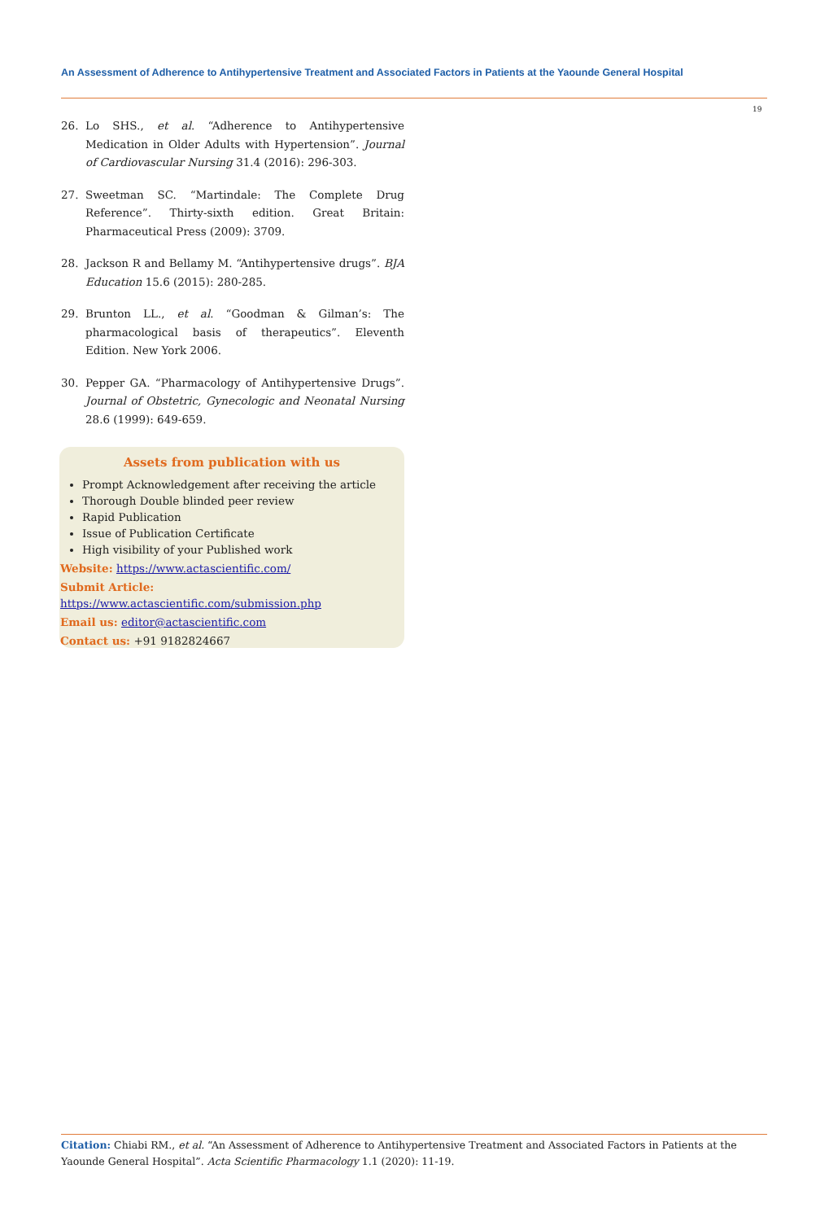An Assessment of Adherence to Antihypertensive Treatment and Associated Factors in Patients at the Yaounde General Hospital
19
26. Lo SHS., et al. “Adherence to Antihypertensive Medication in Older Adults with Hypertension”. Journal of Cardiovascular Nursing 31.4 (2016): 296-303.
27. Sweetman SC. “Martindale: The Complete Drug Reference”. Thirty-sixth edition. Great Britain: Pharmaceutical Press (2009): 3709.
28. Jackson R and Bellamy M. “Antihypertensive drugs”. BJA Education 15.6 (2015): 280-285.
29. Brunton LL., et al. “Goodman & Gilman’s: The pharmacological basis of therapeutics”. Eleventh Edition. New York 2006.
30. Pepper GA. “Pharmacology of Antihypertensive Drugs”. Journal of Obstetric, Gynecologic and Neonatal Nursing 28.6 (1999): 649-659.
Assets from publication with us
Prompt Acknowledgement after receiving the article
Thorough Double blinded peer review
Rapid Publication
Issue of Publication Certificate
High visibility of your Published work
Website: https://www.actascientific.com/
Submit Article: https://www.actascientific.com/submission.php
Email us: editor@actascientific.com
Contact us: +91 9182824667
Citation: Chiabi RM., et al. “An Assessment of Adherence to Antihypertensive Treatment and Associated Factors in Patients at the Yaounde General Hospital”. Acta Scientific Pharmacology 1.1 (2020): 11-19.